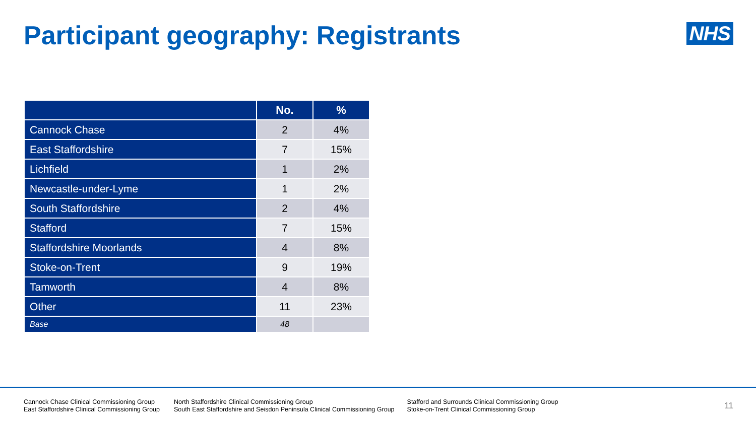Participant geography: Registrants
NHS
| | No. | % |
| --- | --- | --- |
| Cannock Chase | 2 | 4% |
| East Staffordshire | 7 | 15% |
| Lichfield | 1 | 2% |
| Newcastle-under-Lyme | 1 | 2% |
| South Staffordshire | 2 | 4% |
| Stafford | 7 | 15% |
| Staffordshire Moorlands | 4 | 8% |
| Stoke-on-Trent | 9 | 19% |
| Tamworth | 4 | 8% |
| Other | 11 | 23% |
| Base | 48 | |
Cannock Chase Clinical Commissioning Group
East Staffordshire Clinical Commissioning Group
North Staffordshire Clinical Commissioning Group
South East Staffordshire and Seisdon Peninsula Clinical Commissioning Group
Stafford and Surrounds Clinical Commissioning Group
Stoke-on-Trent Clinical Commissioning Group
11